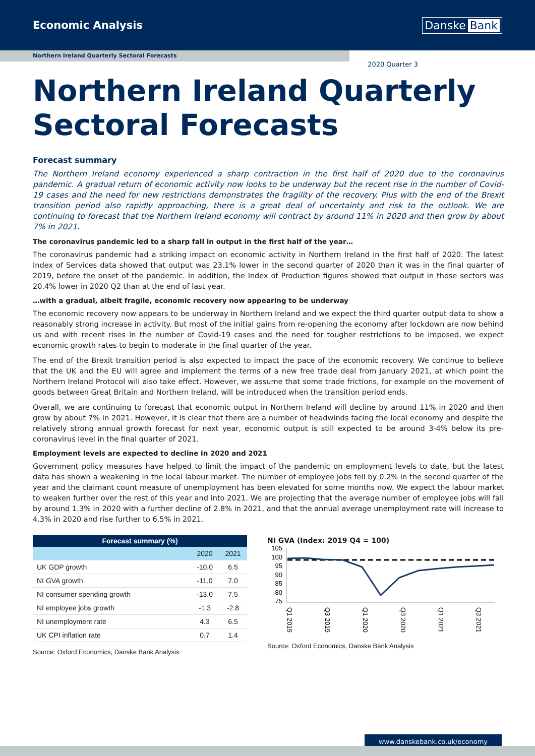Economic Analysis
Danske Bank
Northern Ireland Quarterly Sectoral Forecasts
2020 Quarter 3
Northern Ireland Quarterly
Sectoral Forecasts
Forecast summary
The Northern Ireland economy experienced a sharp contraction in the first half of 2020 due to the coronavirus pandemic. A gradual return of economic activity now looks to be underway but the recent rise in the number of Covid-19 cases and the need for new restrictions demonstrates the fragility of the recovery. Plus with the end of the Brexit transition period also rapidly approaching, there is a great deal of uncertainty and risk to the outlook. We are continuing to forecast that the Northern Ireland economy will contract by around 11% in 2020 and then grow by about 7% in 2021.
The coronavirus pandemic led to a sharp fall in output in the first half of the year…
The coronavirus pandemic had a striking impact on economic activity in Northern Ireland in the first half of 2020. The latest Index of Services data showed that output was 23.1% lower in the second quarter of 2020 than it was in the final quarter of 2019, before the onset of the pandemic. In addition, the Index of Production figures showed that output in those sectors was 20.4% lower in 2020 Q2 than at the end of last year.
…with a gradual, albeit fragile, economic recovery now appearing to be underway
The economic recovery now appears to be underway in Northern Ireland and we expect the third quarter output data to show a reasonably strong increase in activity. But most of the initial gains from re-opening the economy after lockdown are now behind us and with recent rises in the number of Covid-19 cases and the need for tougher restrictions to be imposed, we expect economic growth rates to begin to moderate in the final quarter of the year.
The end of the Brexit transition period is also expected to impact the pace of the economic recovery. We continue to believe that the UK and the EU will agree and implement the terms of a new free trade deal from January 2021, at which point the Northern Ireland Protocol will also take effect. However, we assume that some trade frictions, for example on the movement of goods between Great Britain and Northern Ireland, will be introduced when the transition period ends.
Overall, we are continuing to forecast that economic output in Northern Ireland will decline by around 11% in 2020 and then grow by about 7% in 2021. However, it is clear that there are a number of headwinds facing the local economy and despite the relatively strong annual growth forecast for next year, economic output is still expected to be around 3-4% below its pre-coronavirus level in the final quarter of 2021.
Employment levels are expected to decline in 2020 and 2021
Government policy measures have helped to limit the impact of the pandemic on employment levels to date, but the latest data has shown a weakening in the local labour market. The number of employee jobs fell by 0.2% in the second quarter of the year and the claimant count measure of unemployment has been elevated for some months now. We expect the labour market to weaken further over the rest of this year and into 2021. We are projecting that the average number of employee jobs will fall by around 1.3% in 2020 with a further decline of 2.8% in 2021, and that the annual average unemployment rate will increase to 4.3% in 2020 and rise further to 6.5% in 2021.
| Forecast summary (%) | | |
| --- | --- | --- |
| | 2020 | 2021 |
| UK GDP growth | -10.0 | 6.5 |
| NI GVA growth | -11.0 | 7.0 |
| NI consumer spending growth | -13.0 | 7.5 |
| NI employee jobs growth | -1.3 | -2.8 |
| NI unemployment rate | 4.3 | 6.5 |
| UK CPI inflation rate | 0.7 | 1.4 |
Source: Oxford Economics, Danske Bank Analysis
NI GVA (Index: 2019 Q4 = 100)
105
100
95
90
85
80
75
Q1 2019
Q3 2019
Q1 2020
Q3 2020
Q1 2021
Q3 2021
Source: Oxford Economics, Danske Bank Analysis
www.danskebank.co.uk/economy